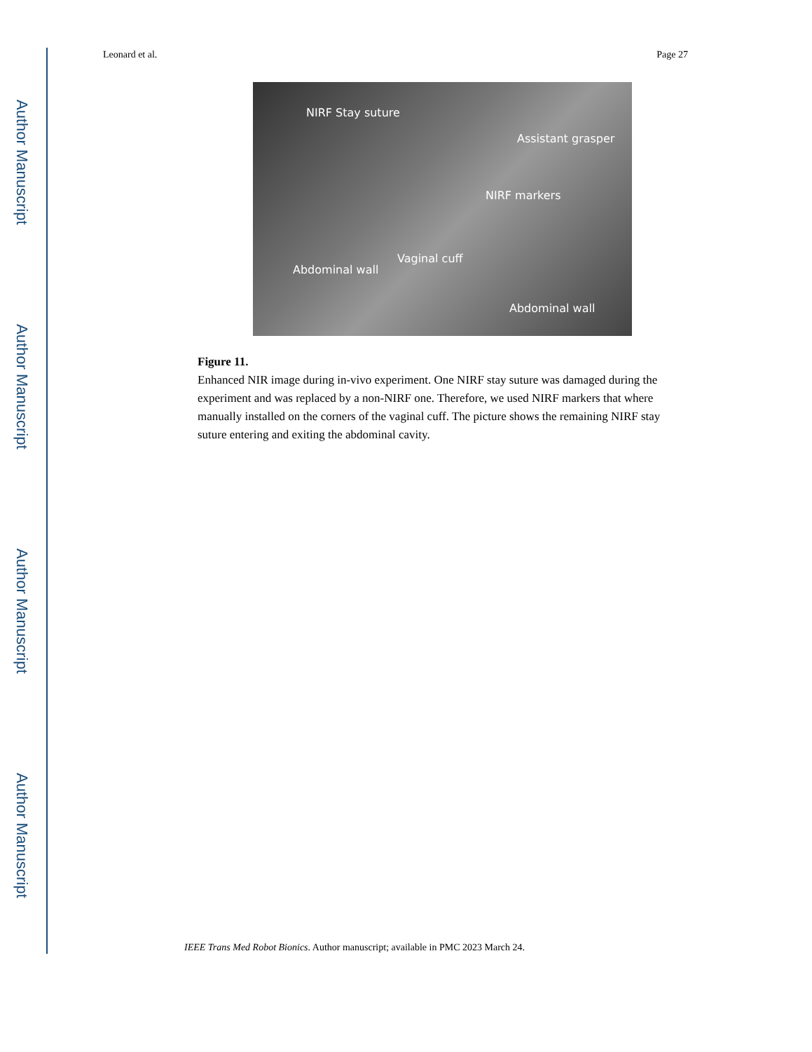Author Manuscript
Author Manuscript
Author Manuscript
Author Manuscript
Leonard et al. Page 27
NIRF Stay suture
Assistant grasper
NIRF markers
Vaginal cuff
Abdominal wall
Abdominal wall
Figure 11.
Enhanced NIR image during in-vivo experiment. One NIRF stay suture was damaged during the experiment and was replaced by a non-NIRF one. Therefore, we used NIRF markers that where manually installed on the corners of the vaginal cuff. The picture shows the remaining NIRF stay suture entering and exiting the abdominal cavity.
IEEE Trans Med Robot Bionics. Author manuscript; available in PMC 2023 March 24.